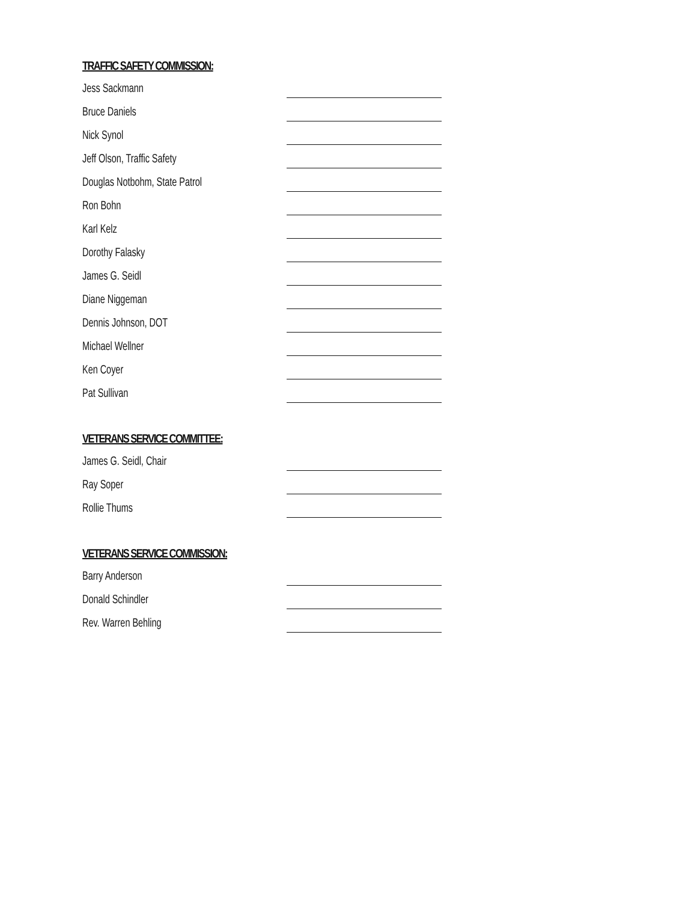TRAFFIC SAFETY COMMISSION:
Jess Sackmann
Bruce Daniels
Nick Synol
Jeff Olson, Traffic Safety
Douglas Notbohm, State Patrol
Ron Bohn
Karl Kelz
Dorothy Falasky
James G. Seidl
Diane Niggeman
Dennis Johnson, DOT
Michael Wellner
Ken Coyer
Pat Sullivan
VETERANS SERVICE COMMITTEE:
James G. Seidl, Chair
Ray Soper
Rollie Thums
VETERANS SERVICE COMMISSION:
Barry Anderson
Donald Schindler
Rev. Warren Behling